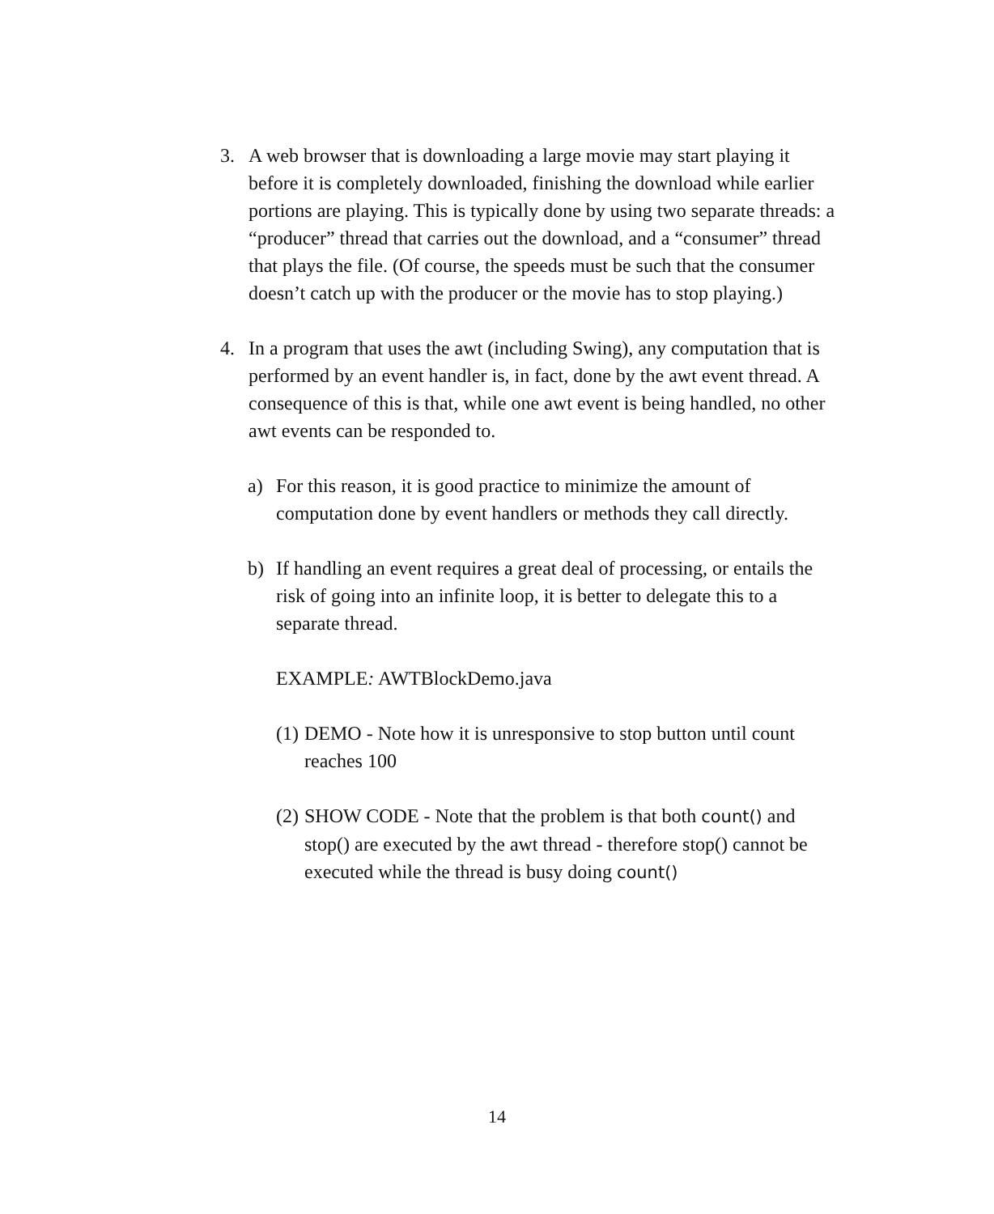3. A web browser that is downloading a large movie may start playing it before it is completely downloaded, finishing the download while earlier portions are playing. This is typically done by using two separate threads: a “producer” thread that carries out the download, and a “consumer” thread that plays the file. (Of course, the speeds must be such that the consumer doesn’t catch up with the producer or the movie has to stop playing.)
4. In a program that uses the awt (including Swing), any computation that is performed by an event handler is, in fact, done by the awt event thread. A consequence of this is that, while one awt event is being handled, no other awt events can be responded to.
a) For this reason, it is good practice to minimize the amount of computation done by event handlers or methods they call directly.
b) If handling an event requires a great deal of processing, or entails the risk of going into an infinite loop, it is better to delegate this to a separate thread.
EXAMPLE: AWTBlockDemo.java
(1)
DEMO - Note how it is unresponsive to stop button until count reaches 100
(2)
SHOW CODE - Note that the problem is that both count() and stop() are executed by the awt thread - therefore stop() cannot be executed while the thread is busy doing count()
14